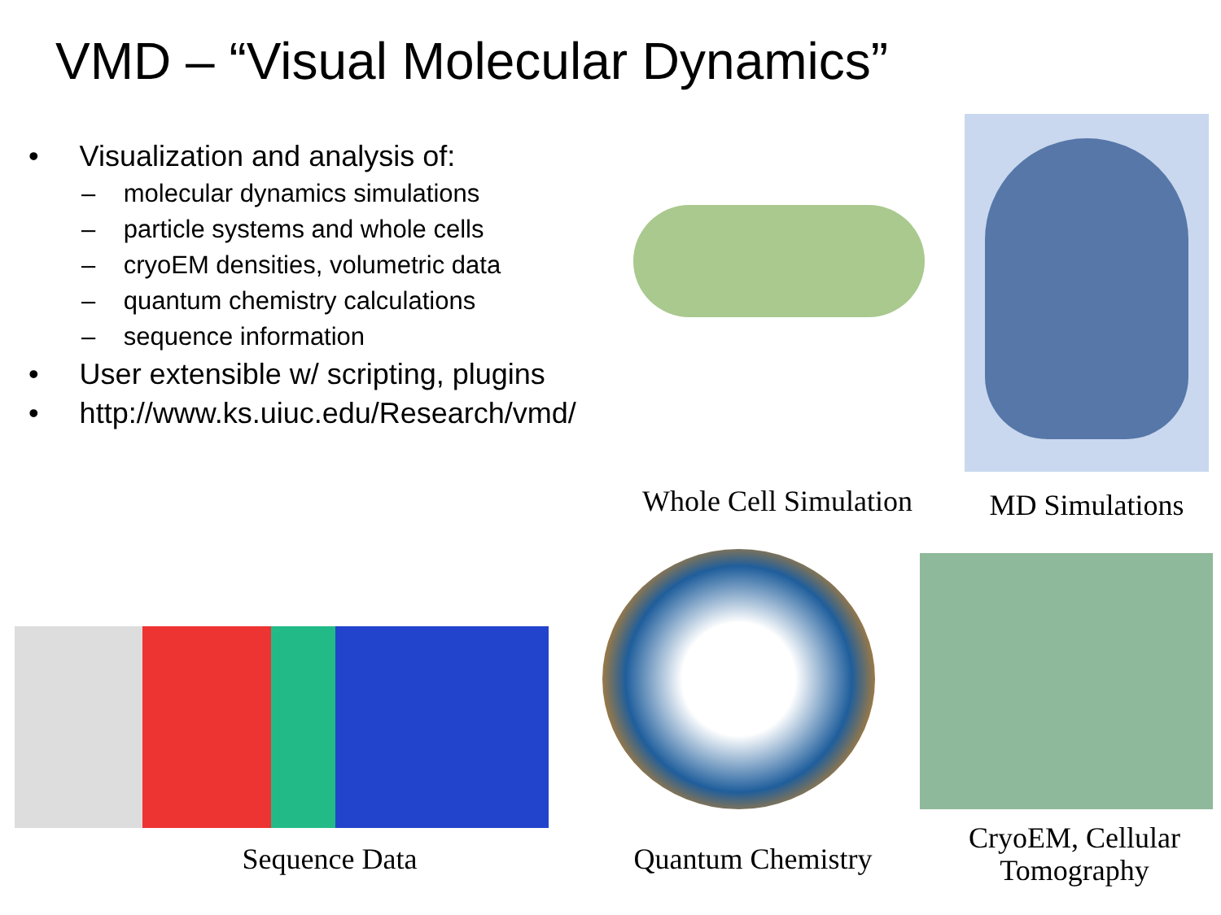VMD – “Visual Molecular Dynamics”
• Visualization and analysis of:
– molecular dynamics simulations
– particle systems and whole cells
– cryoEM densities, volumetric data
– quantum chemistry calculations
– sequence information
• User extensible w/ scripting, plugins
• http://www.ks.uiuc.edu/Research/vmd/
Whole Cell Simulation
MD Simulations
Sequence Data
Quantum Chemistry
CryoEM, Cellular Tomography